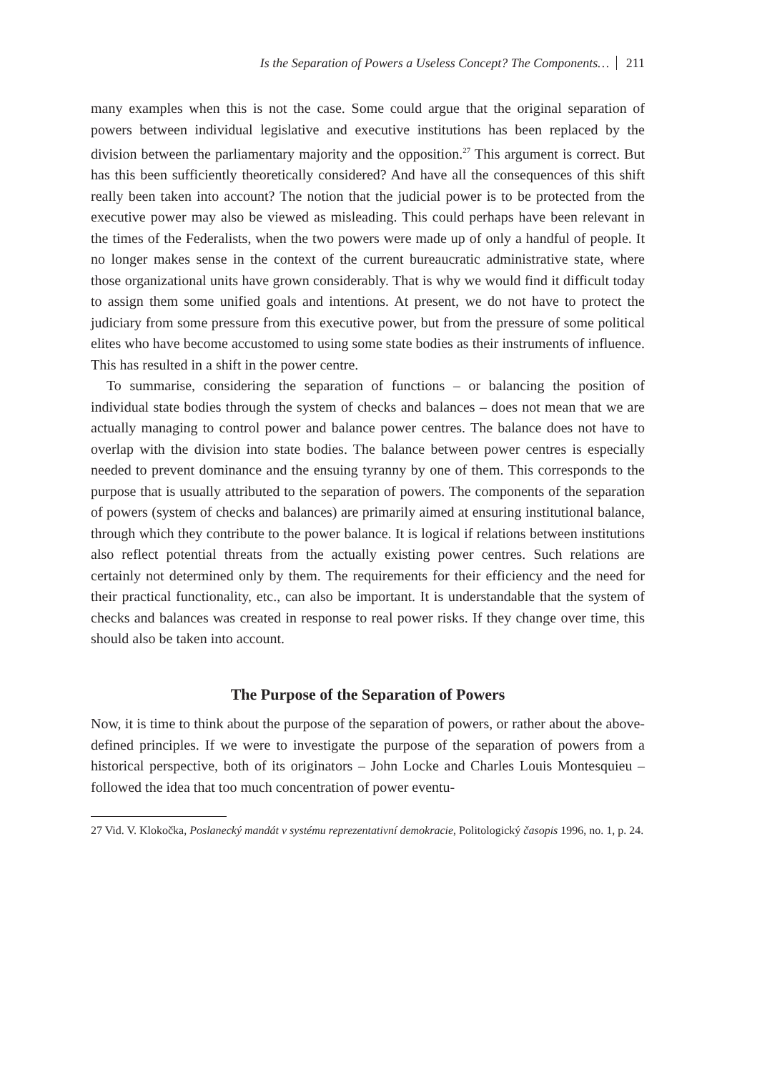Is the Separation of Powers a Useless Concept? The Components… 211
many examples when this is not the case. Some could argue that the original separation of powers between individual legislative and executive institutions has been replaced by the division between the parliamentary majority and the opposition.<sup>27</sup> This argument is correct. But has this been sufficiently theoretically considered? And have all the consequences of this shift really been taken into account? The notion that the judicial power is to be protected from the executive power may also be viewed as misleading. This could perhaps have been relevant in the times of the Federalists, when the two powers were made up of only a handful of people. It no longer makes sense in the context of the current bureaucratic administrative state, where those organizational units have grown considerably. That is why we would find it difficult today to assign them some unified goals and intentions. At present, we do not have to protect the judiciary from some pressure from this executive power, but from the pressure of some political elites who have become accustomed to using some state bodies as their instruments of influence. This has resulted in a shift in the power centre.
To summarise, considering the separation of functions – or balancing the position of individual state bodies through the system of checks and balances – does not mean that we are actually managing to control power and balance power centres. The balance does not have to overlap with the division into state bodies. The balance between power centres is especially needed to prevent dominance and the ensuing tyranny by one of them. This corresponds to the purpose that is usually attributed to the separation of powers. The components of the separation of powers (system of checks and balances) are primarily aimed at ensuring institutional balance, through which they contribute to the power balance. It is logical if relations between institutions also reflect potential threats from the actually existing power centres. Such relations are certainly not determined only by them. The requirements for their efficiency and the need for their practical functionality, etc., can also be important. It is understandable that the system of checks and balances was created in response to real power risks. If they change over time, this should also be taken into account.
The Purpose of the Separation of Powers
Now, it is time to think about the purpose of the separation of powers, or rather about the above-defined principles. If we were to investigate the purpose of the separation of powers from a historical perspective, both of its originators – John Locke and Charles Louis Montesquieu – followed the idea that too much concentration of power eventu-
27 Vid. V. Klokočka, Poslanecký mandát v systému reprezentativní demokracie, Politologický časopis 1996, no. 1, p. 24.